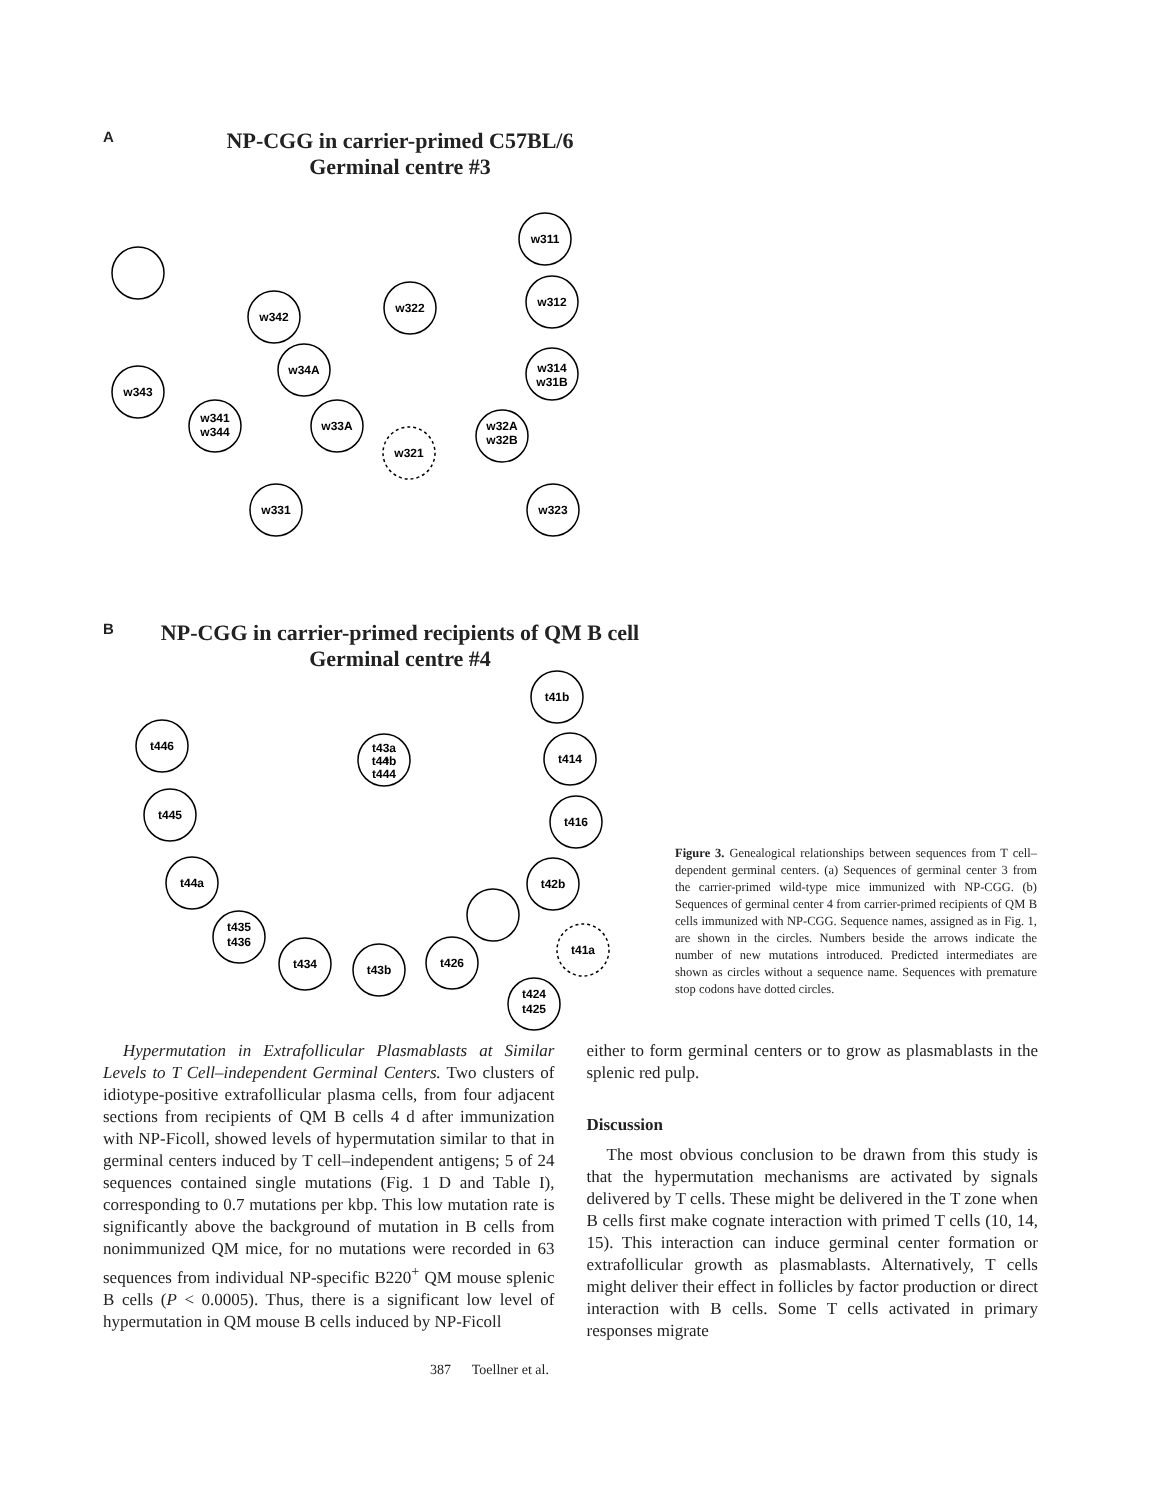w311
w312
w322
w342
w34A
w343
w314
w31B
w341
w344
w33A
w321
w32A
w32B
w331
w323
t41b
t446
t43a
t44b
t444
t414
t445
t416
t44a
t42b
t435
t436
t434
t43b
t426
t41a
t424
t425
A
NP-CGG in carrier-primed C57BL/6
Germinal centre #3
B
NP-CGG in carrier-primed recipients of QM B cell
Germinal centre #4
Figure 3. Genealogical relationships between sequences from T cell–dependent germinal centers. (a) Sequences of germinal center 3 from the carrier-primed wild-type mice immunized with NP-CGG. (b) Sequences of germinal center 4 from carrier-primed recipients of QM B cells immunized with NP-CGG. Sequence names, assigned as in Fig. 1, are shown in the circles. Numbers beside the arrows indicate the number of new mutations introduced. Predicted intermediates are shown as circles without a sequence name. Sequences with premature stop codons have dotted circles.
Hypermutation in Extrafollicular Plasmablasts at Similar Levels to T Cell–independent Germinal Centers. Two clusters of idiotype-positive extrafollicular plasma cells, from four adjacent sections from recipients of QM B cells 4 d after immunization with NP-Ficoll, showed levels of hypermutation similar to that in germinal centers induced by T cell–independent antigens; 5 of 24 sequences contained single mutations (Fig. 1 D and Table I), corresponding to 0.7 mutations per kbp. This low mutation rate is significantly above the background of mutation in B cells from nonimmunized QM mice, for no mutations were recorded in 63 sequences from individual NP-specific B220<sup>+</sup> QM mouse splenic B cells (P < 0.0005). Thus, there is a significant low level of hypermutation in QM mouse B cells induced by NP-Ficoll
either to form germinal centers or to grow as plasmablasts in the splenic red pulp.
Discussion
The most obvious conclusion to be drawn from this study is that the hypermutation mechanisms are activated by signals delivered by T cells. These might be delivered in the T zone when B cells first make cognate interaction with primed T cells (10, 14, 15). This interaction can induce germinal center formation or extrafollicular growth as plasmablasts. Alternatively, T cells might deliver their effect in follicles by factor production or direct interaction with B cells. Some T cells activated in primary responses migrate
387 Toellner et al.